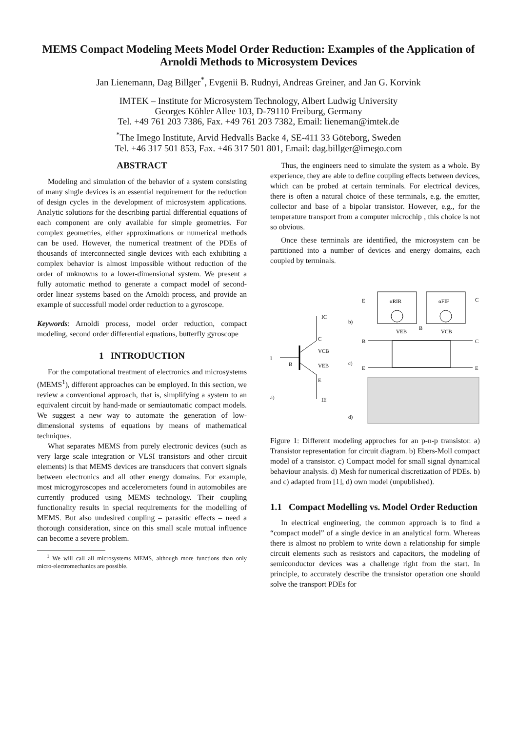MEMS Compact Modeling Meets Model Order Reduction: Examples of the Application of Arnoldi Methods to Microsystem Devices
Jan Lienemann, Dag Billger<sup>*</sup>, Evgenii B. Rudnyi, Andreas Greiner, and Jan G. Korvink
IMTEK – Institute for Microsystem Technology, Albert Ludwig University
Georges Köhler Allee 103, D-79110 Freiburg, Germany
Tel. +49 761 203 7386, Fax. +49 761 203 7382, Email: lieneman@imtek.de
<sup>*</sup> The Imego Institute, Arvid Hedvalls Backe 4, SE-411 33 Göteborg, Sweden
Tel. +46 317 501 853, Fax. +46 317 501 801, Email: dag.billger@imego.com
ABSTRACT
Modeling and simulation of the behavior of a system consisting of many single devices is an essential requirement for the reduction of design cycles in the development of microsystem applications. Analytic solutions for the describing partial differential equations of each component are only available for simple geometries. For complex geometries, either approximations or numerical methods can be used. However, the numerical treatment of the PDEs of thousands of interconnected single devices with each exhibiting a complex behavior is almost impossible without reduction of the order of unknowns to a lower-dimensional system. We present a fully automatic method to generate a compact model of second-order linear systems based on the Arnoldi process, and provide an example of successfull model order reduction to a gyroscope.
Keywords: Arnoldi process, model order reduction, compact modeling, second order differential equations, butterfly gyroscope
1 INTRODUCTION
For the computational treatment of electronics and microsystems (MEMS<sup>1</sup>), different approaches can be employed. In this section, we review a conventional approach, that is, simplifying a system to an equivalent circuit by hand-made or semiautomatic compact models. We suggest a new way to automate the generation of low-dimensional systems of equations by means of mathematical techniques.
What separates MEMS from purely electronic devices (such as very large scale integration or VLSI transistors and other circuit elements) is that MEMS devices are transducers that convert signals between electronics and all other energy domains. For example, most microgyroscopes and accelerometers found in automobiles are currently produced using MEMS technology. Their coupling functionality results in special requirements for the modelling of MEMS. But also undesired coupling – parasitic effects – need a thorough consideration, since on this small scale mutual influence can become a severe problem.
<sup>1</sup> We will call all microsystems MEMS, although more functions than only micro-electromechanics are possible.
Thus, the engineers need to simulate the system as a whole. By experience, they are able to define coupling effects between devices, which can be probed at certain terminals. For electrical devices, there is often a natural choice of these terminals, e.g. the emitter, collector and base of a bipolar transistor. However, e.g., for the temperature transport from a computer microchip , this choice is not so obvious.
Once these terminals are identified, the microsystem can be partitioned into a number of devices and energy domains, each coupled by terminals.
I
IC
C
VCB
B
VEB
E
IE
a)
b)
c)
d)
E
C
αRIR
αFIF
VEB
B
VCB
B
C
E
E
Figure 1: Different modeling approches for an p-n-p transistor. a) Transistor representation for circuit diagram. b) Ebers-Moll compact model of a transistor. c) Compact model for small signal dynamical behaviour analysis. d) Mesh for numerical discretization of PDEs. b) and c) adapted from [1], d) own model (unpublished).
1.1 Compact Modelling vs. Model Order Reduction
In electrical engineering, the common approach is to find a “compact model” of a single device in an analytical form. Whereas there is almost no problem to write down a relationship for simple circuit elements such as resistors and capacitors, the modeling of semiconductor devices was a challenge right from the start. In principle, to accurately describe the transistor operation one should solve the transport PDEs for